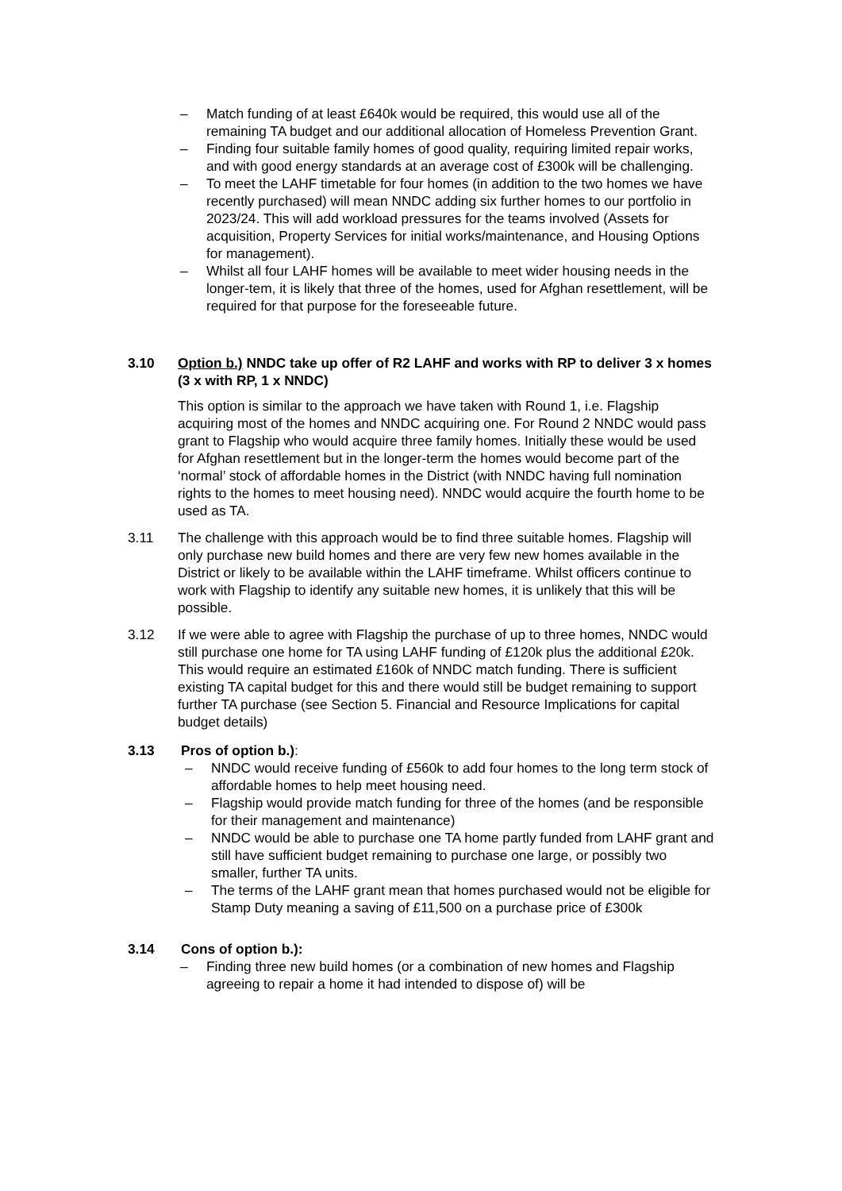– Match funding of at least £640k would be required, this would use all of the remaining TA budget and our additional allocation of Homeless Prevention Grant.
– Finding four suitable family homes of good quality, requiring limited repair works, and with good energy standards at an average cost of £300k will be challenging.
– To meet the LAHF timetable for four homes (in addition to the two homes we have recently purchased) will mean NNDC adding six further homes to our portfolio in 2023/24. This will add workload pressures for the teams involved (Assets for acquisition, Property Services for initial works/maintenance, and Housing Options for management).
– Whilst all four LAHF homes will be available to meet wider housing needs in the longer-tem, it is likely that three of the homes, used for Afghan resettlement, will be required for that purpose for the foreseeable future.
3.10 Option b.) NNDC take up offer of R2 LAHF and works with RP to deliver 3 x homes (3 x with RP, 1 x NNDC)
This option is similar to the approach we have taken with Round 1, i.e. Flagship acquiring most of the homes and NNDC acquiring one. For Round 2 NNDC would pass grant to Flagship who would acquire three family homes. Initially these would be used for Afghan resettlement but in the longer-term the homes would become part of the ‘normal’ stock of affordable homes in the District (with NNDC having full nomination rights to the homes to meet housing need). NNDC would acquire the fourth home to be used as TA.
3.11 The challenge with this approach would be to find three suitable homes. Flagship will only purchase new build homes and there are very few new homes available in the District or likely to be available within the LAHF timeframe. Whilst officers continue to work with Flagship to identify any suitable new homes, it is unlikely that this will be possible.
3.12 If we were able to agree with Flagship the purchase of up to three homes, NNDC would still purchase one home for TA using LAHF funding of £120k plus the additional £20k. This would require an estimated £160k of NNDC match funding. There is sufficient existing TA capital budget for this and there would still be budget remaining to support further TA purchase (see Section 5. Financial and Resource Implications for capital budget details)
3.13 Pros of option b.):
– NNDC would receive funding of £560k to add four homes to the long term stock of affordable homes to help meet housing need.
– Flagship would provide match funding for three of the homes (and be responsible for their management and maintenance)
– NNDC would be able to purchase one TA home partly funded from LAHF grant and still have sufficient budget remaining to purchase one large, or possibly two smaller, further TA units.
– The terms of the LAHF grant mean that homes purchased would not be eligible for Stamp Duty meaning a saving of £11,500 on a purchase price of £300k
3.14 Cons of option b.):
– Finding three new build homes (or a combination of new homes and Flagship agreeing to repair a home it had intended to dispose of) will be